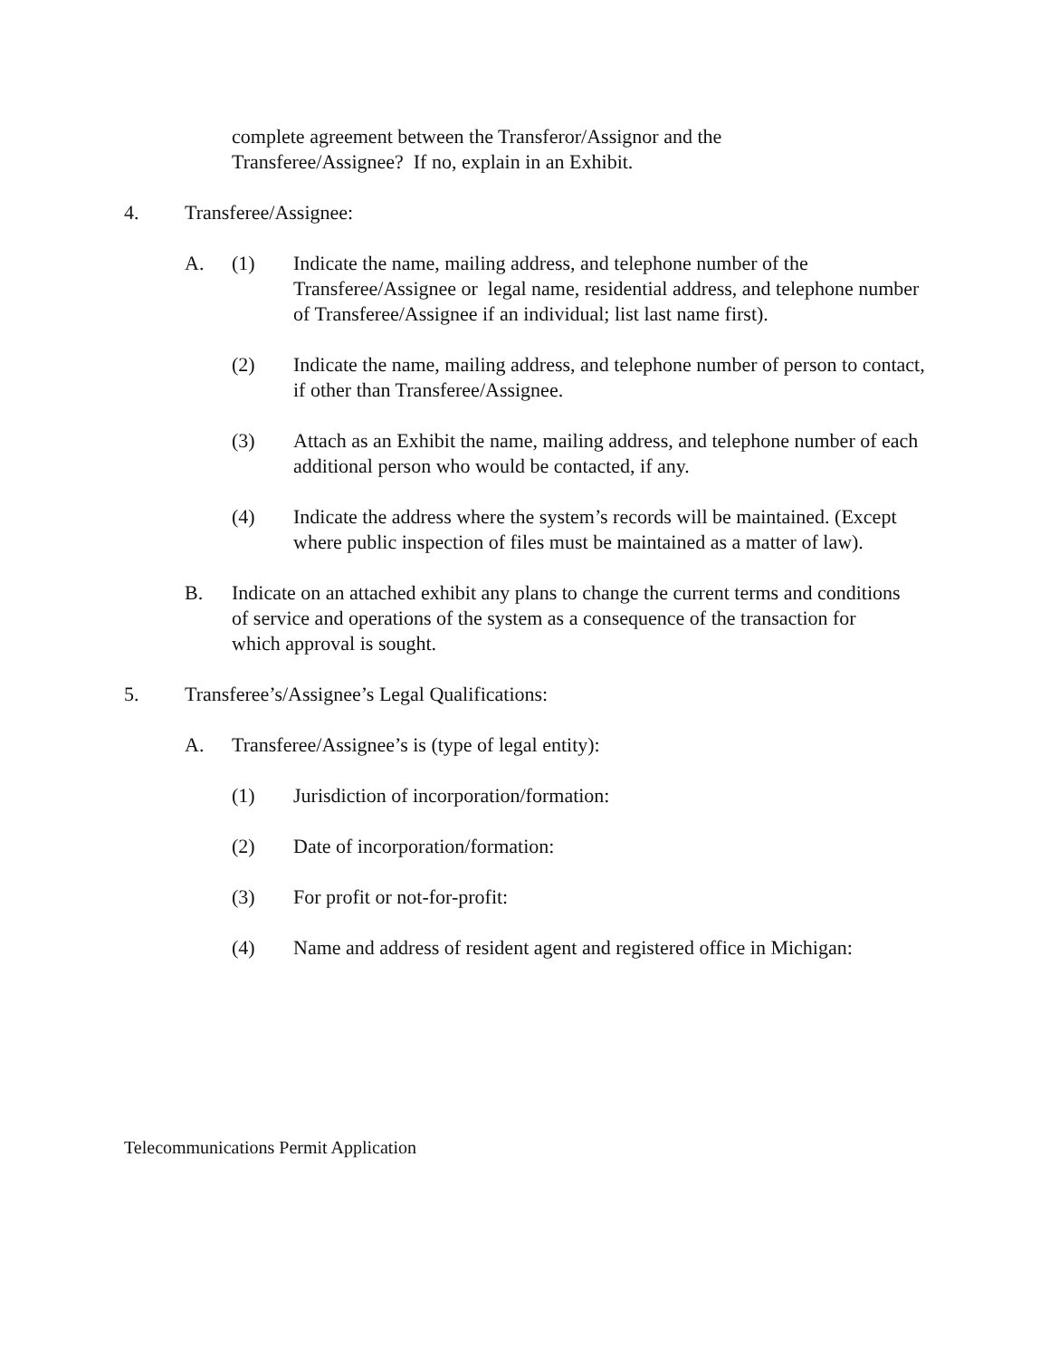complete agreement between the Transferor/Assignor and the Transferee/Assignee? If no, explain in an Exhibit.
4. Transferee/Assignee:
A. (1) Indicate the name, mailing address, and telephone number of the Transferee/Assignee or legal name, residential address, and telephone number of Transferee/Assignee if an individual; list last name first).
(2) Indicate the name, mailing address, and telephone number of person to contact, if other than Transferee/Assignee.
(3) Attach as an Exhibit the name, mailing address, and telephone number of each additional person who would be contacted, if any.
(4) Indicate the address where the system’s records will be maintained. (Except where public inspection of files must be maintained as a matter of law).
B. Indicate on an attached exhibit any plans to change the current terms and conditions of service and operations of the system as a consequence of the transaction for which approval is sought.
5. Transferee’s/Assignee’s Legal Qualifications:
A. Transferee/Assignee’s is (type of legal entity):
(1) Jurisdiction of incorporation/formation:
(2) Date of incorporation/formation:
(3) For profit or not-for-profit:
(4) Name and address of resident agent and registered office in Michigan:
Telecommunications Permit Application